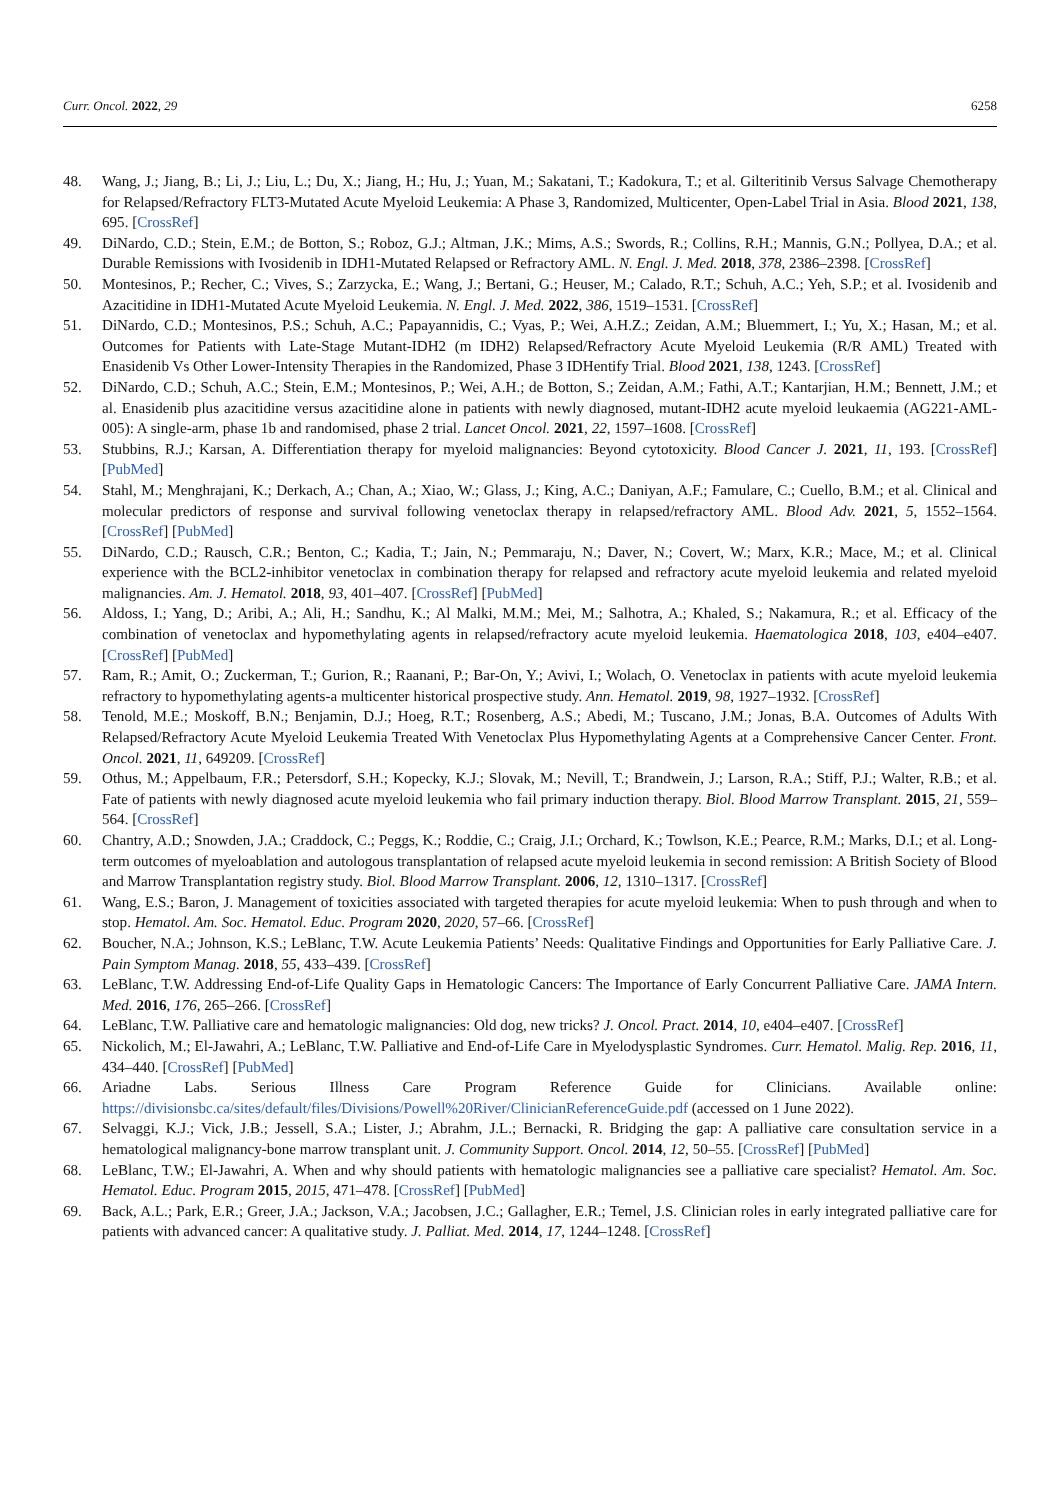Curr. Oncol. 2022, 29 6258
48. Wang, J.; Jiang, B.; Li, J.; Liu, L.; Du, X.; Jiang, H.; Hu, J.; Yuan, M.; Sakatani, T.; Kadokura, T.; et al. Gilteritinib Versus Salvage Chemotherapy for Relapsed/Refractory FLT3-Mutated Acute Myeloid Leukemia: A Phase 3, Randomized, Multicenter, Open-Label Trial in Asia. Blood 2021, 138, 695. [CrossRef]
49. DiNardo, C.D.; Stein, E.M.; de Botton, S.; Roboz, G.J.; Altman, J.K.; Mims, A.S.; Swords, R.; Collins, R.H.; Mannis, G.N.; Pollyea, D.A.; et al. Durable Remissions with Ivosidenib in IDH1-Mutated Relapsed or Refractory AML. N. Engl. J. Med. 2018, 378, 2386–2398. [CrossRef]
50. Montesinos, P.; Recher, C.; Vives, S.; Zarzycka, E.; Wang, J.; Bertani, G.; Heuser, M.; Calado, R.T.; Schuh, A.C.; Yeh, S.P.; et al. Ivosidenib and Azacitidine in IDH1-Mutated Acute Myeloid Leukemia. N. Engl. J. Med. 2022, 386, 1519–1531. [CrossRef]
51. DiNardo, C.D.; Montesinos, P.S.; Schuh, A.C.; Papayannidis, C.; Vyas, P.; Wei, A.H.Z.; Zeidan, A.M.; Bluemmert, I.; Yu, X.; Hasan, M.; et al. Outcomes for Patients with Late-Stage Mutant-IDH2 (m IDH2) Relapsed/Refractory Acute Myeloid Leukemia (R/R AML) Treated with Enasidenib Vs Other Lower-Intensity Therapies in the Randomized, Phase 3 IDHentify Trial. Blood 2021, 138, 1243. [CrossRef]
52. DiNardo, C.D.; Schuh, A.C.; Stein, E.M.; Montesinos, P.; Wei, A.H.; de Botton, S.; Zeidan, A.M.; Fathi, A.T.; Kantarjian, H.M.; Bennett, J.M.; et al. Enasidenib plus azacitidine versus azacitidine alone in patients with newly diagnosed, mutant-IDH2 acute myeloid leukaemia (AG221-AML-005): A single-arm, phase 1b and randomised, phase 2 trial. Lancet Oncol. 2021, 22, 1597–1608. [CrossRef]
53. Stubbins, R.J.; Karsan, A. Differentiation therapy for myeloid malignancies: Beyond cytotoxicity. Blood Cancer J. 2021, 11, 193. [CrossRef] [PubMed]
54. Stahl, M.; Menghrajani, K.; Derkach, A.; Chan, A.; Xiao, W.; Glass, J.; King, A.C.; Daniyan, A.F.; Famulare, C.; Cuello, B.M.; et al. Clinical and molecular predictors of response and survival following venetoclax therapy in relapsed/refractory AML. Blood Adv. 2021, 5, 1552–1564. [CrossRef] [PubMed]
55. DiNardo, C.D.; Rausch, C.R.; Benton, C.; Kadia, T.; Jain, N.; Pemmaraju, N.; Daver, N.; Covert, W.; Marx, K.R.; Mace, M.; et al. Clinical experience with the BCL2-inhibitor venetoclax in combination therapy for relapsed and refractory acute myeloid leukemia and related myeloid malignancies. Am. J. Hematol. 2018, 93, 401–407. [CrossRef] [PubMed]
56. Aldoss, I.; Yang, D.; Aribi, A.; Ali, H.; Sandhu, K.; Al Malki, M.M.; Mei, M.; Salhotra, A.; Khaled, S.; Nakamura, R.; et al. Efficacy of the combination of venetoclax and hypomethylating agents in relapsed/refractory acute myeloid leukemia. Haematologica 2018, 103, e404–e407. [CrossRef] [PubMed]
57. Ram, R.; Amit, O.; Zuckerman, T.; Gurion, R.; Raanani, P.; Bar-On, Y.; Avivi, I.; Wolach, O. Venetoclax in patients with acute myeloid leukemia refractory to hypomethylating agents-a multicenter historical prospective study. Ann. Hematol. 2019, 98, 1927–1932. [CrossRef]
58. Tenold, M.E.; Moskoff, B.N.; Benjamin, D.J.; Hoeg, R.T.; Rosenberg, A.S.; Abedi, M.; Tuscano, J.M.; Jonas, B.A. Outcomes of Adults With Relapsed/Refractory Acute Myeloid Leukemia Treated With Venetoclax Plus Hypomethylating Agents at a Comprehensive Cancer Center. Front. Oncol. 2021, 11, 649209. [CrossRef]
59. Othus, M.; Appelbaum, F.R.; Petersdorf, S.H.; Kopecky, K.J.; Slovak, M.; Nevill, T.; Brandwein, J.; Larson, R.A.; Stiff, P.J.; Walter, R.B.; et al. Fate of patients with newly diagnosed acute myeloid leukemia who fail primary induction therapy. Biol. Blood Marrow Transplant. 2015, 21, 559–564. [CrossRef]
60. Chantry, A.D.; Snowden, J.A.; Craddock, C.; Peggs, K.; Roddie, C.; Craig, J.I.; Orchard, K.; Towlson, K.E.; Pearce, R.M.; Marks, D.I.; et al. Long-term outcomes of myeloablation and autologous transplantation of relapsed acute myeloid leukemia in second remission: A British Society of Blood and Marrow Transplantation registry study. Biol. Blood Marrow Transplant. 2006, 12, 1310–1317. [CrossRef]
61. Wang, E.S.; Baron, J. Management of toxicities associated with targeted therapies for acute myeloid leukemia: When to push through and when to stop. Hematol. Am. Soc. Hematol. Educ. Program 2020, 2020, 57–66. [CrossRef]
62. Boucher, N.A.; Johnson, K.S.; LeBlanc, T.W. Acute Leukemia Patients’ Needs: Qualitative Findings and Opportunities for Early Palliative Care. J. Pain Symptom Manag. 2018, 55, 433–439. [CrossRef]
63. LeBlanc, T.W. Addressing End-of-Life Quality Gaps in Hematologic Cancers: The Importance of Early Concurrent Palliative Care. JAMA Intern. Med. 2016, 176, 265–266. [CrossRef]
64. LeBlanc, T.W. Palliative care and hematologic malignancies: Old dog, new tricks? J. Oncol. Pract. 2014, 10, e404–e407. [CrossRef]
65. Nickolich, M.; El-Jawahri, A.; LeBlanc, T.W. Palliative and End-of-Life Care in Myelodysplastic Syndromes. Curr. Hematol. Malig. Rep. 2016, 11, 434–440. [CrossRef] [PubMed]
66. Ariadne Labs. Serious Illness Care Program Reference Guide for Clinicians. Available online: https://divisionsbc.ca/sites/default/files/Divisions/Powell%20River/ClinicianReferenceGuide.pdf (accessed on 1 June 2022).
67. Selvaggi, K.J.; Vick, J.B.; Jessell, S.A.; Lister, J.; Abrahm, J.L.; Bernacki, R. Bridging the gap: A palliative care consultation service in a hematological malignancy-bone marrow transplant unit. J. Community Support. Oncol. 2014, 12, 50–55. [CrossRef] [PubMed]
68. LeBlanc, T.W.; El-Jawahri, A. When and why should patients with hematologic malignancies see a palliative care specialist? Hematol. Am. Soc. Hematol. Educ. Program 2015, 2015, 471–478. [CrossRef] [PubMed]
69. Back, A.L.; Park, E.R.; Greer, J.A.; Jackson, V.A.; Jacobsen, J.C.; Gallagher, E.R.; Temel, J.S. Clinician roles in early integrated palliative care for patients with advanced cancer: A qualitative study. J. Palliat. Med. 2014, 17, 1244–1248. [CrossRef]